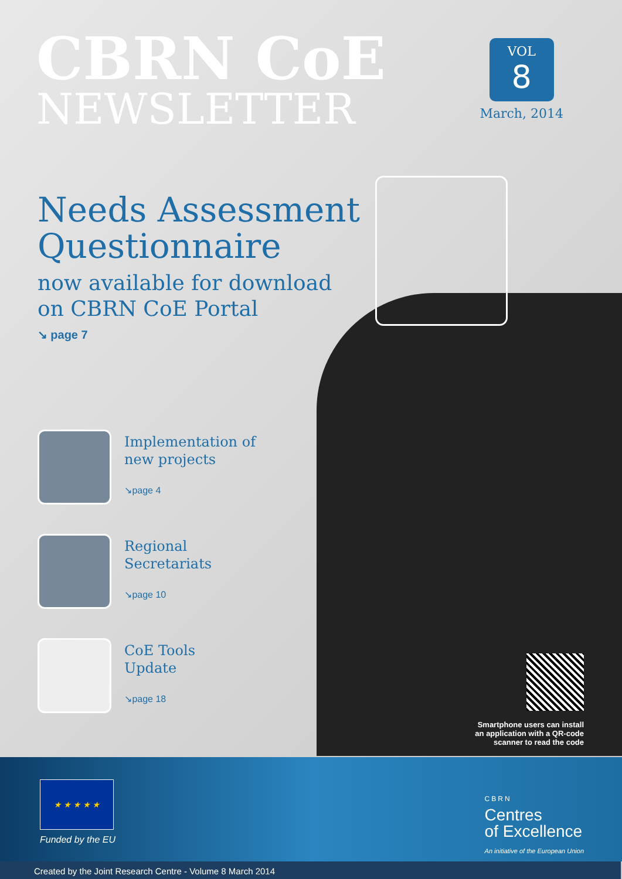CBRN CoE
NEWSLETTER
VOL
8
March, 2014
Needs Assessment
Questionnaire
now available for download
on CBRN CoE Portal
↘ page 7
Implementation of
new projects
↘page 4
Regional
Secretariats
↘page 10
CoE Tools
Update
↘page 18
Smartphone users can install
an application with a QR-code
scanner to read the code
★ ★ ★ ★ ★
Funded by the EU
CBRN
Centres
of Excellence
An initiative of the European Union
Created by the Joint Research Centre - Volume 8 March 2014